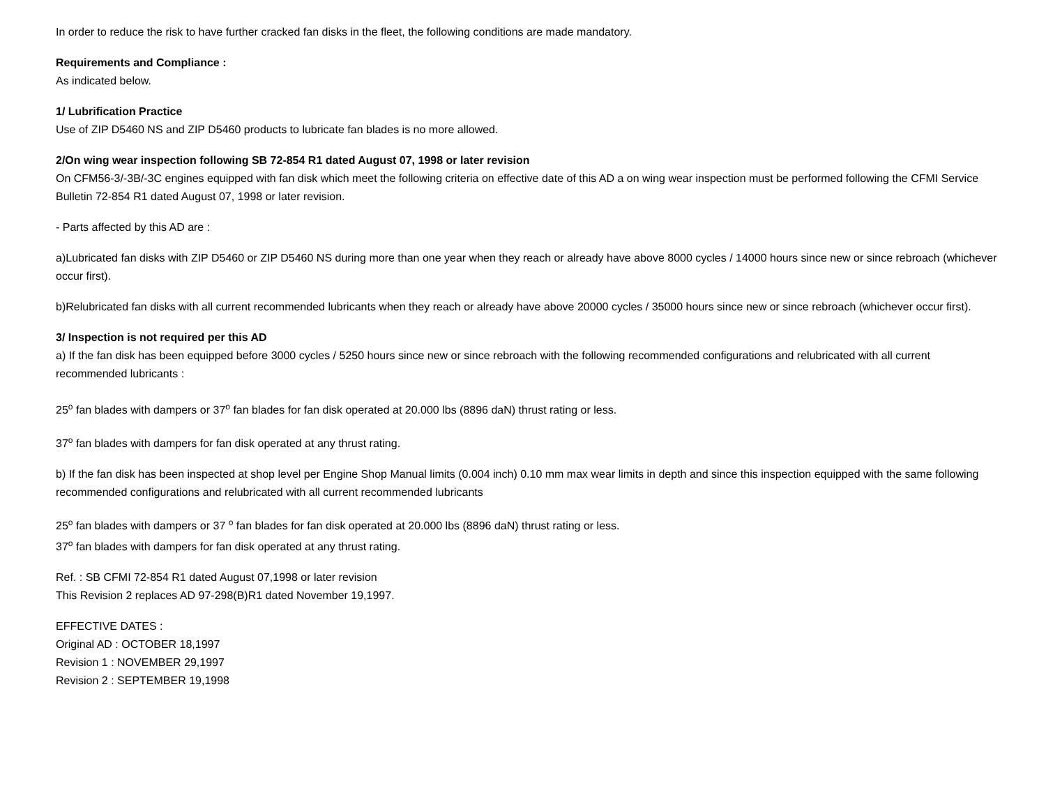In order to reduce the risk to have further cracked fan disks in the fleet, the following conditions are made mandatory.
Requirements and Compliance :
As indicated below.
1/ Lubrification Practice
Use of ZIP D5460 NS and ZIP D5460 products to lubricate fan blades is no more allowed.
2/On wing wear inspection following SB 72-854 R1 dated August 07, 1998 or later revision
On CFM56-3/-3B/-3C engines equipped with fan disk which meet the following criteria on effective date of this AD a on wing wear inspection must be performed following the CFMI Service Bulletin 72-854 R1 dated August 07, 1998 or later revision.
- Parts affected by this AD are :
a)Lubricated fan disks with ZIP D5460 or ZIP D5460 NS during more than one year when they reach or already have above 8000 cycles / 14000 hours since new or since rebroach (whichever occur first).
b)Relubricated fan disks with all current recommended lubricants when they reach or already have above 20000 cycles / 35000 hours since new or since rebroach (whichever occur first).
3/ Inspection is not required per this AD
a) If the fan disk has been equipped before 3000 cycles / 5250 hours since new or since rebroach with the following recommended configurations and relubricated with all current recommended lubricants :
25<sup>o</sup> fan blades with dampers or 37<sup>o</sup> fan blades for fan disk operated at 20.000 lbs (8896 daN) thrust rating or less.
37<sup>o</sup> fan blades with dampers for fan disk operated at any thrust rating.
b) If the fan disk has been inspected at shop level per Engine Shop Manual limits (0.004 inch) 0.10 mm max wear limits in depth and since this inspection equipped with the same following recommended configurations and relubricated with all current recommended lubricants
25<sup>o</sup> fan blades with dampers or 37 <sup>o</sup> fan blades for fan disk operated at 20.000 lbs (8896 daN) thrust rating or less.
37<sup>o</sup> fan blades with dampers for fan disk operated at any thrust rating.
Ref. : SB CFMI 72-854 R1 dated August 07,1998 or later revision
This Revision 2 replaces AD 97-298(B)R1 dated November 19,1997.
EFFECTIVE DATES :
Original AD : OCTOBER 18,1997
Revision 1 : NOVEMBER 29,1997
Revision 2 : SEPTEMBER 19,1998